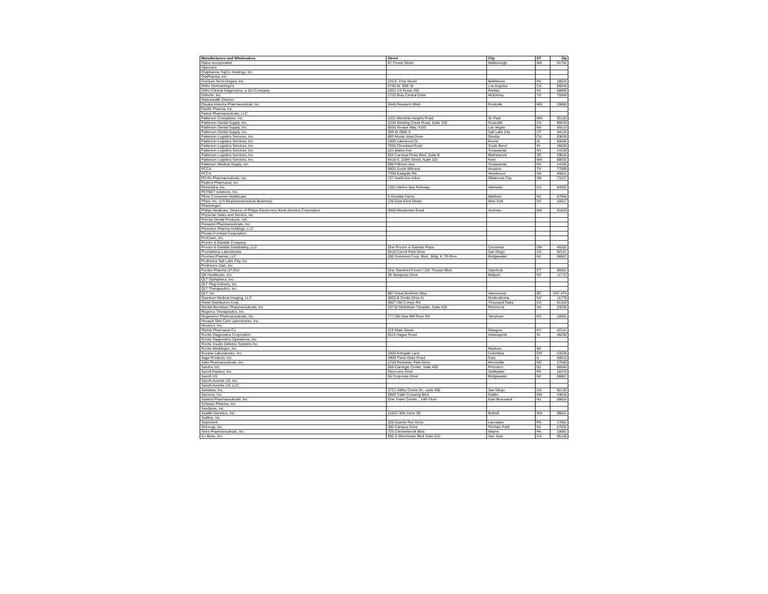| Manufacturers and Wholesalers | Street | City | ST | Zip |
| --- | --- | --- | --- | --- |
| Optos Incorporated | 67 Forest Street | Malborough | MA | 01752 |
| Optronics | | | | |
| Orapharma TopCo Holdings, Inc. | | | | |
| OraPharma, Inc. | | | | |
| OraSure Technologies, Inc. | 220 E. First Street | Bethlehem | PA | 18015 |
| Ortho Dermatologics | 5760 W. 96th St. | Los Angeles | CA | 90045 |
| Ortho-Clinical Diagnostics, a J&J Company | 1001 US Route 202 | Raritan | NJ | 08869 |
| Orthofix, Inc. | 1720 Bray Central Drive | McKinney | TX | 75069 |
| Osteohealth Division | | | | |
| Otsuka America Pharmaceutical, Inc. | 2440 Research Blvd. | Rockville | MD | 20850 |
| Pacific Pharma, Inc. | | | | |
| Patriot Pharmaceuticals, LLC. | | | | |
| Patterson Companies. Inc. | 1031 Mendota Heights Road | St. Paul | MN | 55120 |
| Patterson Dental Supply, Inc. | 1030 Winding Creek Road, Suite 150 | Roseville | CA | 95678 |
| Patterson Dental Supply, Inc. | 6555 Tenaya Way, #100 | Las Vegas | NV | 89113 |
| Patterson Dental Supply, Inc. | 309 W 2880 S | Salt Lake City | UT | 84115 |
| Patterson Logistics Services, Inc. | 800 Monte Vista Drive | Dinuba | CA | 93618 |
| Patterson Logistics Services, Inc. | 1905 Lakewood Dr. | Boone | IA | 50036 |
| Patterson Logistics Services, Inc. | 7055 Cleveland Road | South Bend | IN | 46628 |
| Patterson Logistics Services, Inc. | 101 Wales Ave. | Tonawanda | NY | 14150 |
| Patterson Logistics Services, Inc. | 925 Carolina Pines Blvd, Suite B | Blythewood | SC | 29016 |
| Patterson Logistics Services, Inc. | 6419 S. 228th Street, Suite 101 | Kent | WA | 98032 |
| Patterson Medical Supply, Inc. | 500 Fillmore Ave. | Tonawanda | NY | 14150 |
| PCCA | 9901 South Wilcrest | Houston | TX | 77099 |
| PCCA | 7360 Eastgate Rd. | Henderson | NV | 89011 |
| PD-Rx Pharmaceuticals, Inc. | 727 North Ann Arbor | Oklahoma City | OK | 73127 |
| Pedinol Pharmacal, Inc. | | | | |
| Penumbra, Inc. | 1351 Harbor Bay Parkway | Alameda | CA | 94502 |
| PETNET solutions, Inc. | | | | |
| Pfizer Consumer Healthcare | 5 Geralda Farms | Madison | NJ | 07940 |
| Pfizer, Inc. (US Biopharmaceutical Business) | 235 East 42nd Street | New York | NY | 10017 |
| PharmIngen | | | | |
| Philips Healtcare, Division of Philips Electronics North America Corporation | 3000 Minuteman Road | Andover | MA | 01810 |
| Physician Sales and Service, Inc. | | | | |
| Precise Dental Products, Ltd. | | | | |
| Preswick Pharmaceuticals, Inc. | | | | |
| Princeton Pharma Holdings, LLC | | | | |
| Private Formula Corporation | | | | |
| ProClaim, Inc. | | | | |
| Proctor & Gamble Company | | | | |
| Proctor & Gamble Distributing, LLC | One Proctor & Gamble Plaza | Cincinnati | OH | 45202 |
| Prometheus Laboratories | 9410 Carroll Park Drive | San Diego | CA | 92121 |
| Promius Pharma, LLC | 200 Somerset Corp. Blvd., Bldg. II, 7th floor | Bridgewater | NJ | 08807 |
| Protherics Salt Lake City, Inc. | | | | |
| Protherics Utah, Inc. | | | | |
| Purdue Pharma LP (Rx) | One Stamford Forum / 201 Tresser Blvd. | Stamford | CT | 06901 |
| QK Healthcare, Inc. | 35 Sawgrass Drive | Bellport | NY | 11713 |
| QLT Opthalmics, Inc. | | | | |
| QLT Plug Delivery, Inc. | | | | |
| QLT Therapeutics, Inc. | | | | |
| QLT, Inc. | 887 Great Northern Way | Vancovuver | BC | V5T 4T5 |
| Quantum Medical Imaging, LLC | 2002-B Orville Drive N. | Ronkonkoma | NY | 11779 |
| Rebel Distributors Corp. | 3607 Old Conejo Rd. | Thousand Oaks | CA | 91320 |
| Reckitt Benckiser Pharmaceuticals, Inc | 10710 Midlothian Turnpike, Suite 430 | Richmond | VA | 23235 |
| Regency Therapeutics, Inc. | | | | |
| Regeneron Pharmaceuticals, Inc. | 777 Old Saw Mill River Rd. | Tarrytown | NY | 10591 |
| Renaud Skin Care Laboratories, Inc. | | | | |
| Revivcor, Inc. | | | | |
| Ritchie Pharmacal Co. | 119 State Street | Glasgow | KY | 42141 |
| Roche Diagnostics Corporation | 9115 Hague Road | Indianapolis | IN | 46250 |
| Roche Diagnostics Operations, Inc. | | | | |
| Roche Insulin Delivery Systems Inc. | | | | |
| Roche Nimblegen, Inc. | | Madison | WI | |
| Roxane Laboratories, Inc. | 1900 Arlingate Lane | Columbus | OH | 43228 |
| Sage Products, Inc. | 3909 Three Oaks Road | Cary | IL | 60013 |
| Salix Pharmaceuticals, Inc. | 1700 Perimeter Park Drive | Morrisville | NC | 27560 |
| Sandoz Inc. | 506 Carnegie Center, Suite 400 | Princeton | NJ | 08540 |
| Sanofi Pasteur, Inc. | Discovery Drive | Swiftwater | PA | 18370 |
| Sanofi US | 55 Corporate Drive | Bridgewater | NJ | 08807 |
| Sanofi-Aventis US, Inc. | | | | |
| Sanofi-Aventis US, LLC. | | | | |
| Santarus, Inc. | 3721 Valley Centre Dr., suite 400 | San Diego | CA | 92130 |
| Saronva, Inc. | 5000 Tuttle Crossing Blvd. | Dublin | OH | 43016 |
| Savient Pharmaceuticals, Inc. | One Tower Center, , 14th Floor | East Brunswick | NJ | 08816 |
| Schwarz Pharma, Inc. | | | | |
| SeaSpine, Inc. | | | | |
| Seattle Genetics, Inc. | 21823 30th Drive SE | Bothell | WA | 98021 |
| Sedline, Inc. | | | | |
| Septodont | 205 Granite Run Drive | Lancaster | PA | 17601 |
| Shionogi, Inc. | 300 Campus Drive | Florham Park | NJ | 07932 |
| Shire Pharmaceuticals, Inc. | 725 Chesterbrook Blvd. | Wayne | PA | 19087 |
| S-I Bone, Inc. | 550 S Winchester Blvd Suite 620 | San Jose | CA | 95128 |